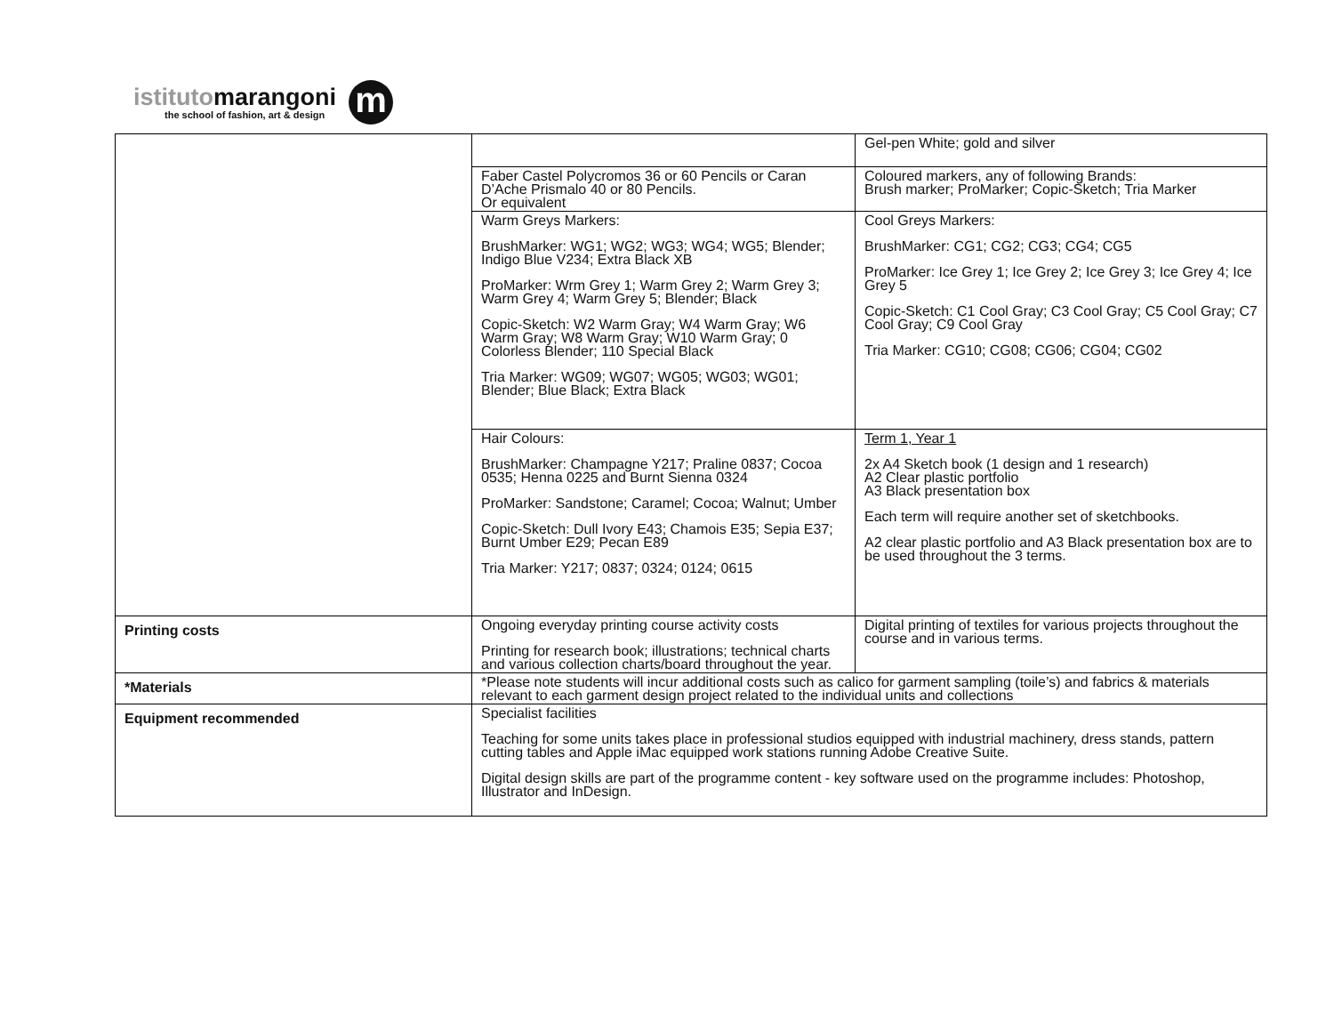istitutomarangoni
the school of fashion, art & design
m
| | | Gel-pen White; gold and silver |
| | Faber Castel Polycromos 36 or 60 Pencils or Caran D’Ache Prismalo 40 or 80 Pencils. Or equivalent | Coloured markers, any of following Brands: Brush marker; ProMarker; Copic-Sketch; Tria Marker |
| | Warm Greys Markers: BrushMarker: WG1; WG2; WG3; WG4; WG5; Blender; Indigo Blue V234; Extra Black XB ProMarker: Wrm Grey 1; Warm Grey 2; Warm Grey 3; Warm Grey 4; Warm Grey 5; Blender; Black Copic-Sketch: W2 Warm Gray; W4 Warm Gray; W6 Warm Gray; W8 Warm Gray; W10 Warm Gray; 0 Colorless Blender; 110 Special Black Tria Marker: WG09; WG07; WG05; WG03; WG01; Blender; Blue Black; Extra Black | Cool Greys Markers: BrushMarker: CG1; CG2; CG3; CG4; CG5 ProMarker: Ice Grey 1; Ice Grey 2; Ice Grey 3; Ice Grey 4; Ice Grey 5 Copic-Sketch: C1 Cool Gray; C3 Cool Gray; C5 Cool Gray; C7 Cool Gray; C9 Cool Gray Tria Marker: CG10; CG08; CG06; CG04; CG02 |
| | Hair Colours: BrushMarker: Champagne Y217; Praline 0837; Cocoa 0535; Henna 0225 and Burnt Sienna 0324 ProMarker: Sandstone; Caramel; Cocoa; Walnut; Umber Copic-Sketch: Dull Ivory E43; Chamois E35; Sepia E37; Burnt Umber E29; Pecan E89 Tria Marker: Y217; 0837; 0324; 0124; 0615 | Term 1, Year 1 2x A4 Sketch book (1 design and 1 research) A2 Clear plastic portfolio A3 Black presentation box Each term will require another set of sketchbooks. A2 clear plastic portfolio and A3 Black presentation box are to be used throughout the 3 terms. |
| Printing costs | Ongoing everyday printing course activity costs Printing for research book; illustrations; technical charts and various collection charts/board throughout the year. | Digital printing of textiles for various projects throughout the course and in various terms. |
| *Materials | *Please note students will incur additional costs such as calico for garment sampling (toile’s) and fabrics & materials relevant to each garment design project related to the individual units and collections | |
| Equipment recommended | Specialist facilities Teaching for some units takes place in professional studios equipped with industrial machinery, dress stands, pattern cutting tables and Apple iMac equipped work stations running Adobe Creative Suite. Digital design skills are part of the programme content - key software used on the programme includes: Photoshop, Illustrator and InDesign. | |